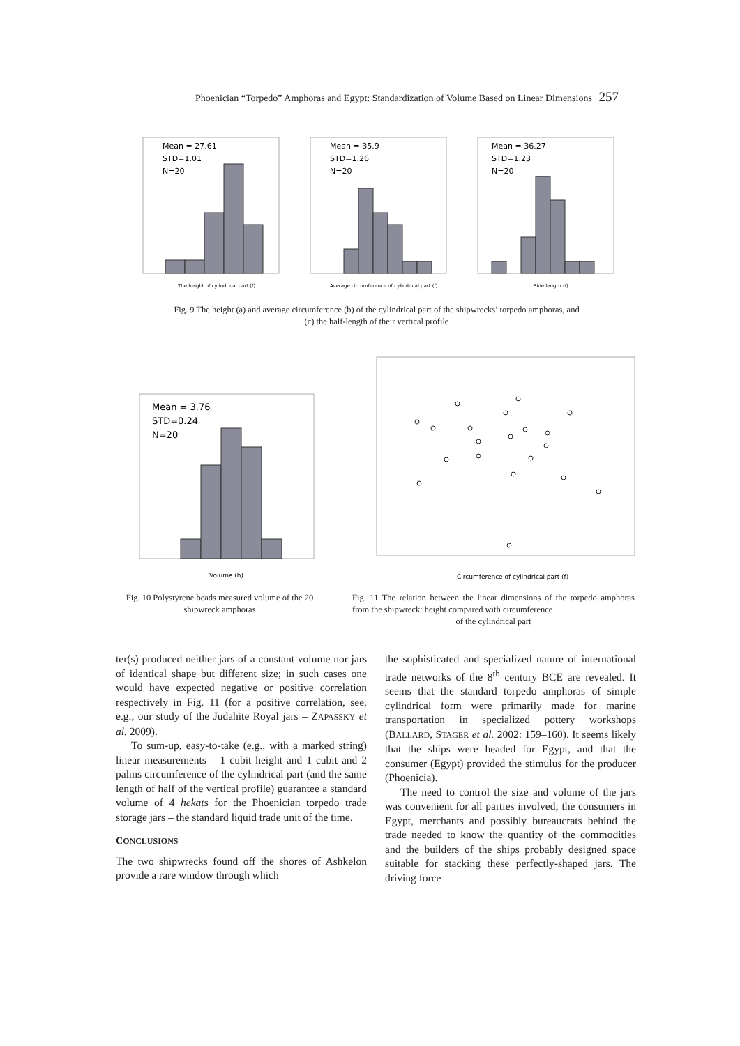Phoenician “Torpedo” Amphoras and Egypt: Standardization of Volume Based on Linear Dimensions 257
Mean = 27.61
STD=1.01
N=20
The height of cylindrical part (f)
Mean = 35.9
STD=1.26
N=20
Average circumference of cylindrical part (f)
Mean = 36.27
STD=1.23
N=20
Side length (f)
Fig. 9 The height (a) and average circumference (b) of the cylindrical part of the shipwrecks’ torpedo amphoras, and
(c) the half-length of their vertical profile
Mean = 3.76
STD=0.24
N=20
Volume (h)
Circumference of cylindrical part (f)
Fig. 10 Polystyrene beads measured volume of the 20 shipwreck amphoras
Fig. 11 The relation between the linear dimensions of the torpedo amphoras from the shipwreck: height compared with circumference
of the cylindrical part
ter(s) produced neither jars of a constant volume nor jars of identical shape but different size; in such cases one would have expected negative or positive correlation respectively in Fig. 11 (for a positive correlation, see, e.g., our study of the Judahite Royal jars – ZAPASSKY et al. 2009).
To sum-up, easy-to-take (e.g., with a marked string) linear measurements – 1 cubit height and 1 cubit and 2 palms circumference of the cylindrical part (and the same length of half of the vertical profile) guarantee a standard volume of 4 hekats for the Phoenician torpedo trade storage jars – the standard liquid trade unit of the time.
CONCLUSIONS
The two shipwrecks found off the shores of Ashkelon provide a rare window through which
the sophisticated and specialized nature of international trade networks of the 8<sup>th</sup> century BCE are revealed. It seems that the standard torpedo amphoras of simple cylindrical form were primarily made for marine transportation in specialized pottery workshops (BALLARD, STAGER et al. 2002: 159–160). It seems likely that the ships were headed for Egypt, and that the consumer (Egypt) provided the stimulus for the producer (Phoenicia).
The need to control the size and volume of the jars was convenient for all parties involved; the consumers in Egypt, merchants and possibly bureaucrats behind the trade needed to know the quantity of the commodities and the builders of the ships probably designed space suitable for stacking these perfectly-shaped jars. The driving force